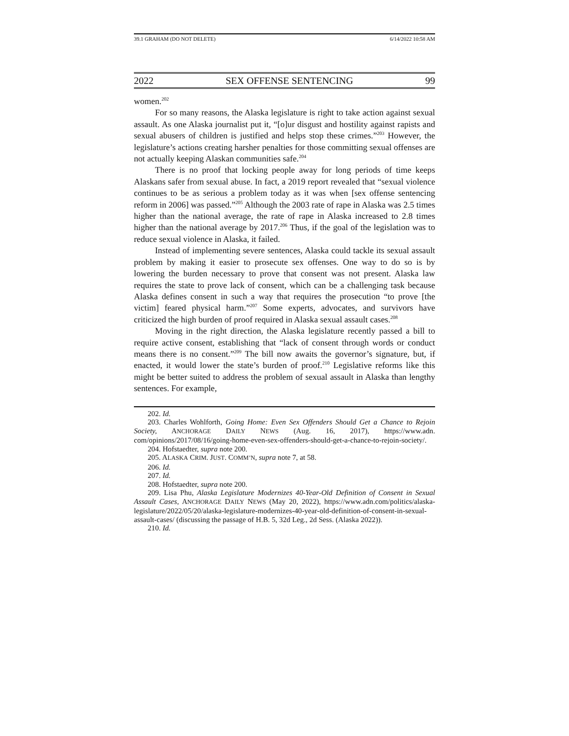39.1 GRAHAM (DO NOT DELETE) 6/14/2022 10:58 AM
2022 SEX OFFENSE SENTENCING 99
women.<sup>202</sup>
For so many reasons, the Alaska legislature is right to take action against sexual assault. As one Alaska journalist put it, “[o]ur disgust and hostility against rapists and sexual abusers of children is justified and helps stop these crimes.”<sup>203</sup> However, the legislature’s actions creating harsher penalties for those committing sexual offenses are not actually keeping Alaskan communities safe.<sup>204</sup>
There is no proof that locking people away for long periods of time keeps Alaskans safer from sexual abuse. In fact, a 2019 report revealed that “sexual violence continues to be as serious a problem today as it was when [sex offense sentencing reform in 2006] was passed.”<sup>205</sup> Although the 2003 rate of rape in Alaska was 2.5 times higher than the national average, the rate of rape in Alaska increased to 2.8 times higher than the national average by 2017.<sup>206</sup> Thus, if the goal of the legislation was to reduce sexual violence in Alaska, it failed.
Instead of implementing severe sentences, Alaska could tackle its sexual assault problem by making it easier to prosecute sex offenses. One way to do so is by lowering the burden necessary to prove that consent was not present. Alaska law requires the state to prove lack of consent, which can be a challenging task because Alaska defines consent in such a way that requires the prosecution “to prove [the victim] feared physical harm.”<sup>207</sup> Some experts, advocates, and survivors have criticized the high burden of proof required in Alaska sexual assault cases.<sup>208</sup>
Moving in the right direction, the Alaska legislature recently passed a bill to require active consent, establishing that “lack of consent through words or conduct means there is no consent.”<sup>209</sup> The bill now awaits the governor’s signature, but, if enacted, it would lower the state’s burden of proof.<sup>210</sup> Legislative reforms like this might be better suited to address the problem of sexual assault in Alaska than lengthy sentences. For example,
202. Id.
203. Charles Wohlforth, Going Home: Even Sex Offenders Should Get a Chance to Rejoin Society, ANCHORAGE DAILY NEWS (Aug. 16, 2017), https://www.adn. com/opinions/2017/08/16/going-home-even-sex-offenders-should-get-a-chance-to-rejoin-society/.
204. Hofstaedter, supra note 200.
205. ALASKA CRIM. JUST. COMM’N, supra note 7, at 58.
206. Id.
207. Id.
208. Hofstaedter, supra note 200.
209. Lisa Phu, Alaska Legislature Modernizes 40-Year-Old Definition of Consent in Sexual Assault Cases, ANCHORAGE DAILY NEWS (May 20, 2022), https://www.adn.com/politics/alaska-legislature/2022/05/20/alaska-legislature-modernizes-40-year-old-definition-of-consent-in-sexual-assault-cases/ (discussing the passage of H.B. 5, 32d Leg., 2d Sess. (Alaska 2022)).
210. Id.